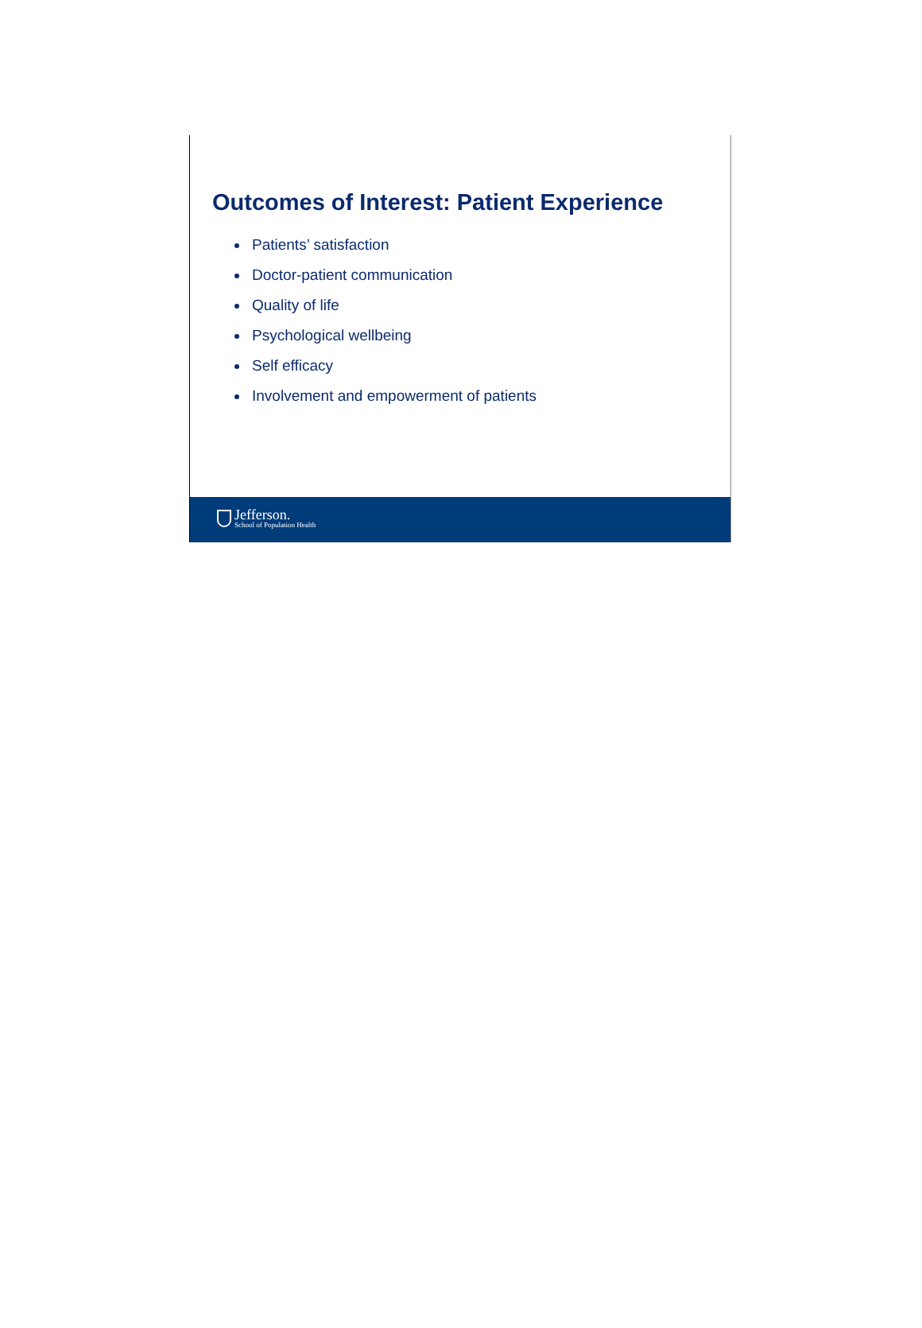Outcomes of Interest: Patient Experience
Patients’ satisfaction
Doctor-patient communication
Quality of life
Psychological wellbeing
Self efficacy
Involvement and empowerment of patients
Jefferson.
School of Population Health